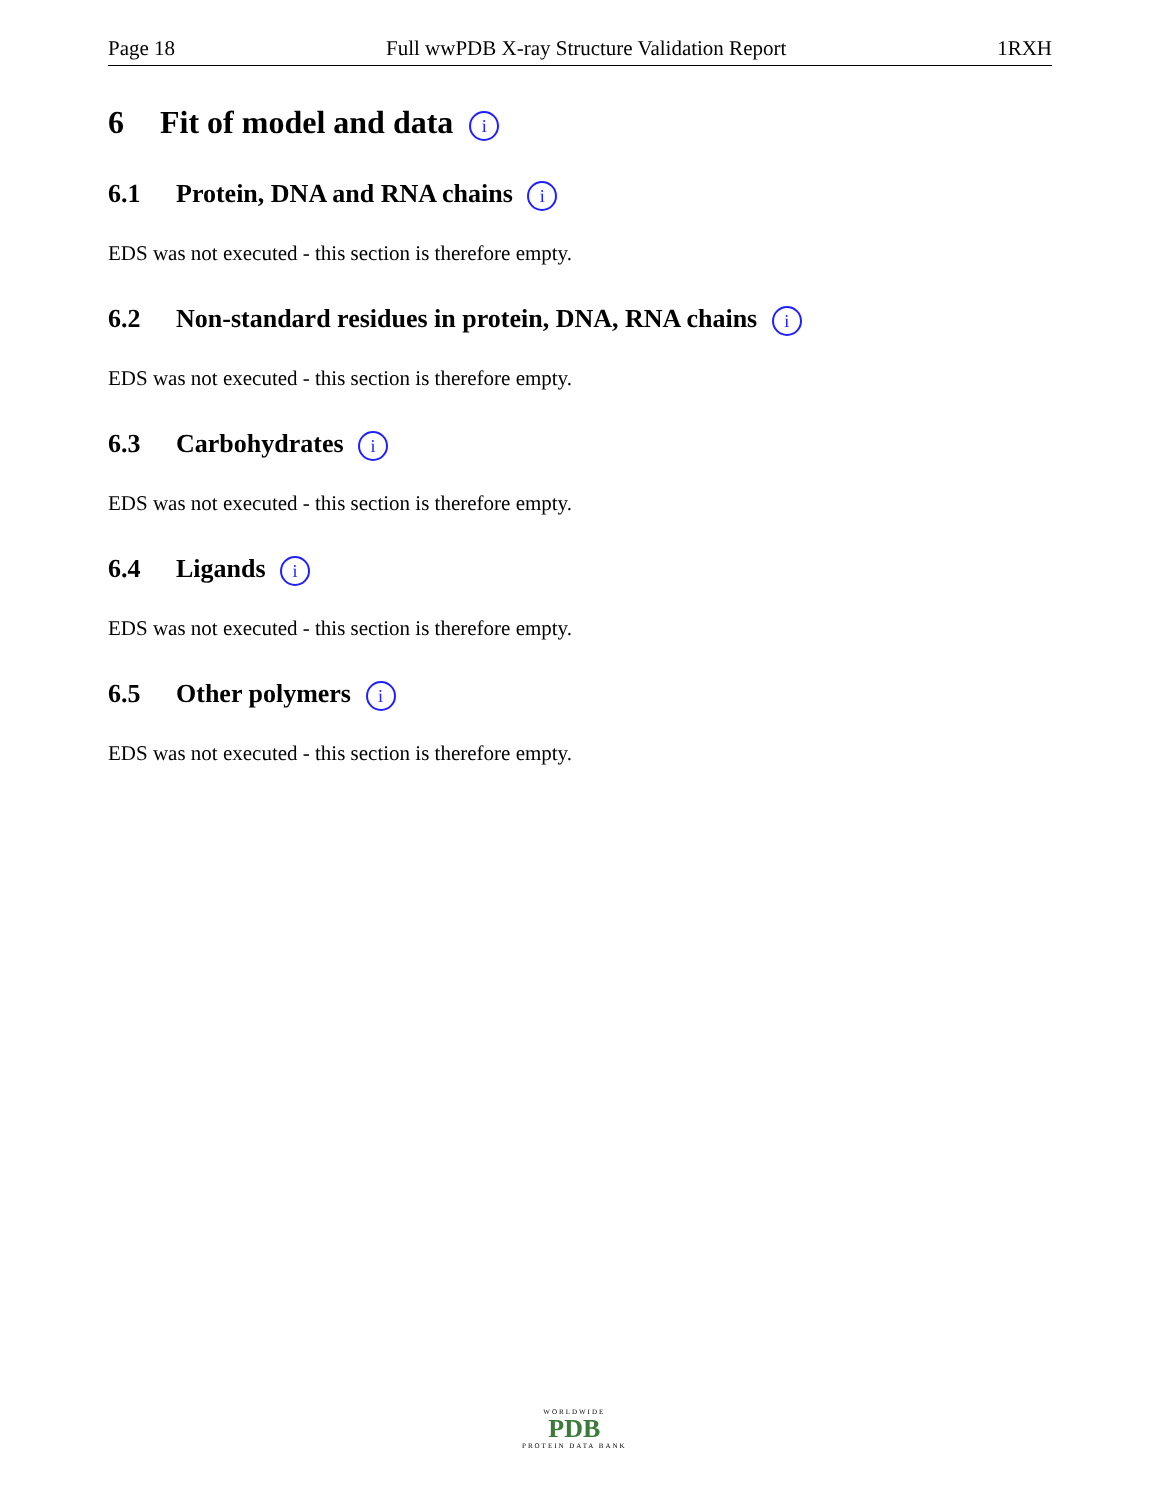Page 18 Full wwPDB X-ray Structure Validation Report 1RXH
6 Fit of model and data i
6.1 Protein, DNA and RNA chains i
EDS was not executed - this section is therefore empty.
6.2 Non-standard residues in protein, DNA, RNA chains i
EDS was not executed - this section is therefore empty.
6.3 Carbohydrates i
EDS was not executed - this section is therefore empty.
6.4 Ligands i
EDS was not executed - this section is therefore empty.
6.5 Other polymers i
EDS was not executed - this section is therefore empty.
WORLDWIDE
PDB
PROTEIN DATA BANK